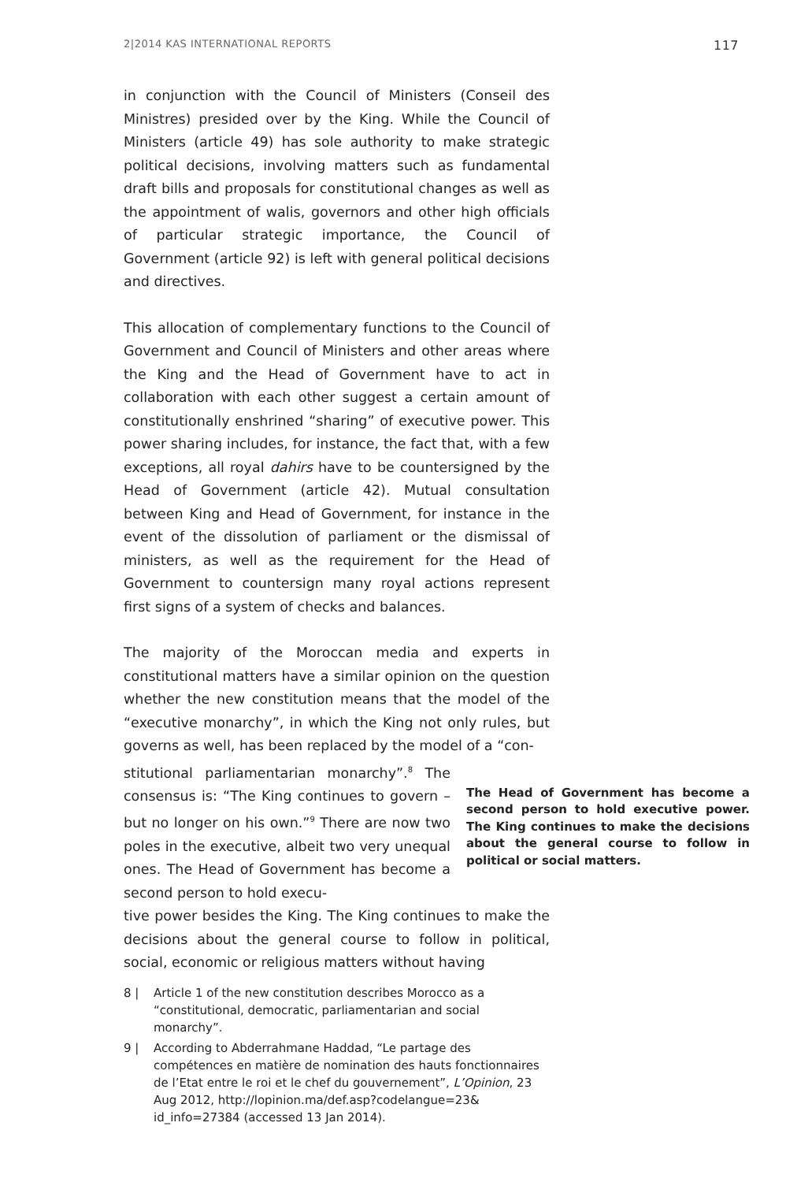2|2014 KAS INTERNATIONAL REPORTS 117
in conjunction with the Council of Ministers (Conseil des Ministres) presided over by the King. While the Council of Ministers (article 49) has sole authority to make strategic political decisions, involving matters such as fundamental draft bills and proposals for constitutional changes as well as the appointment of walis, governors and other high officials of particular strategic importance, the Council of Government (article 92) is left with general political decisions and directives.
This allocation of complementary functions to the Council of Government and Council of Ministers and other areas where the King and the Head of Government have to act in collaboration with each other suggest a certain amount of constitutionally enshrined “sharing” of executive power. This power sharing includes, for instance, the fact that, with a few exceptions, all royal dahirs have to be countersigned by the Head of Government (article 42). Mutual consultation between King and Head of Government, for instance in the event of the dissolution of parliament or the dismissal of ministers, as well as the requirement for the Head of Government to countersign many royal actions represent first signs of a system of checks and balances.
The majority of the Moroccan media and experts in constitutional matters have a similar opinion on the question whether the new constitution means that the model of the “executive monarchy”, in which the King not only rules, but governs as well, has been replaced by the model of a “con-
stitutional parliamentarian monarchy”.<sup>8</sup> The consensus is: “The King continues to govern – but no longer on his own.”<sup>9</sup> There are now two poles in the executive, albeit two very unequal ones. The Head of Government has become a second person to hold execu-
The Head of Government has become a second person to hold executive power. The King continues to make the decisions about the general course to follow in political or social matters.
tive power besides the King. The King continues to make the decisions about the general course to follow in political, social, economic or religious matters without having
8 | Article 1 of the new constitution describes Morocco as a “constitutional, democratic, parliamentarian and social monarchy”.
9 | According to Abderrahmane Haddad, “Le partage des compétences en matière de nomination des hauts fonctionnaires de l’Etat entre le roi et le chef du gouvernement”, L’Opinion, 23 Aug 2012, http://lopinion.ma/def.asp?codelangue=23& id_info=27384 (accessed 13 Jan 2014).